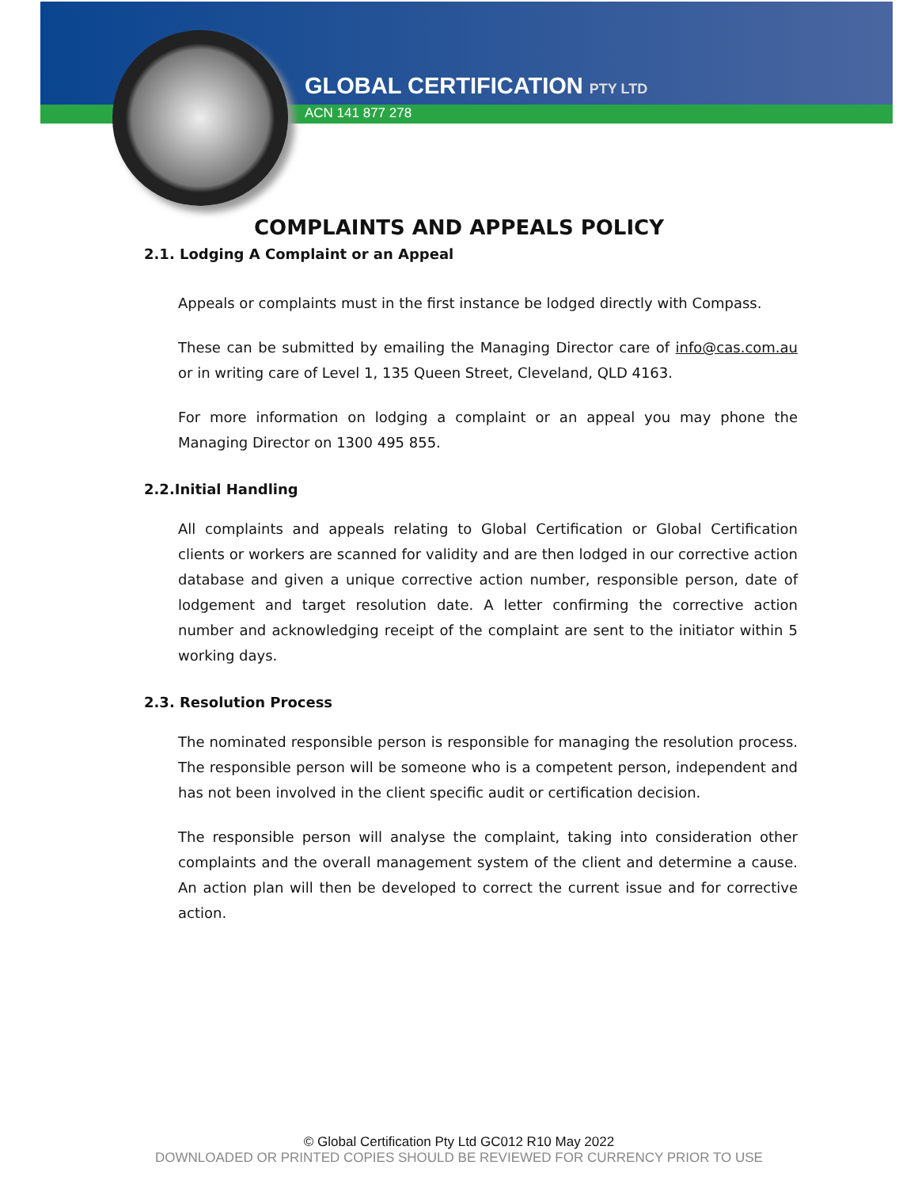GLOBAL CERTIFICATION PTY LTD
ACN 141 877 278
COMPLAINTS AND APPEALS POLICY
2.1. Lodging A Complaint or an Appeal
Appeals or complaints must in the first instance be lodged directly with Compass.
These can be submitted by emailing the Managing Director care of info@cas.com.au or in writing care of Level 1, 135 Queen Street, Cleveland, QLD 4163.
For more information on lodging a complaint or an appeal you may phone the Managing Director on 1300 495 855.
2.2.Initial Handling
All complaints and appeals relating to Global Certification or Global Certification clients or workers are scanned for validity and are then lodged in our corrective action database and given a unique corrective action number, responsible person, date of lodgement and target resolution date. A letter confirming the corrective action number and acknowledging receipt of the complaint are sent to the initiator within 5 working days.
2.3. Resolution Process
The nominated responsible person is responsible for managing the resolution process. The responsible person will be someone who is a competent person, independent and has not been involved in the client specific audit or certification decision.
The responsible person will analyse the complaint, taking into consideration other complaints and the overall management system of the client and determine a cause. An action plan will then be developed to correct the current issue and for corrective action.
© Global Certification Pty Ltd GC012 R10 May 2022
DOWNLOADED OR PRINTED COPIES SHOULD BE REVIEWED FOR CURRENCY PRIOR TO USE